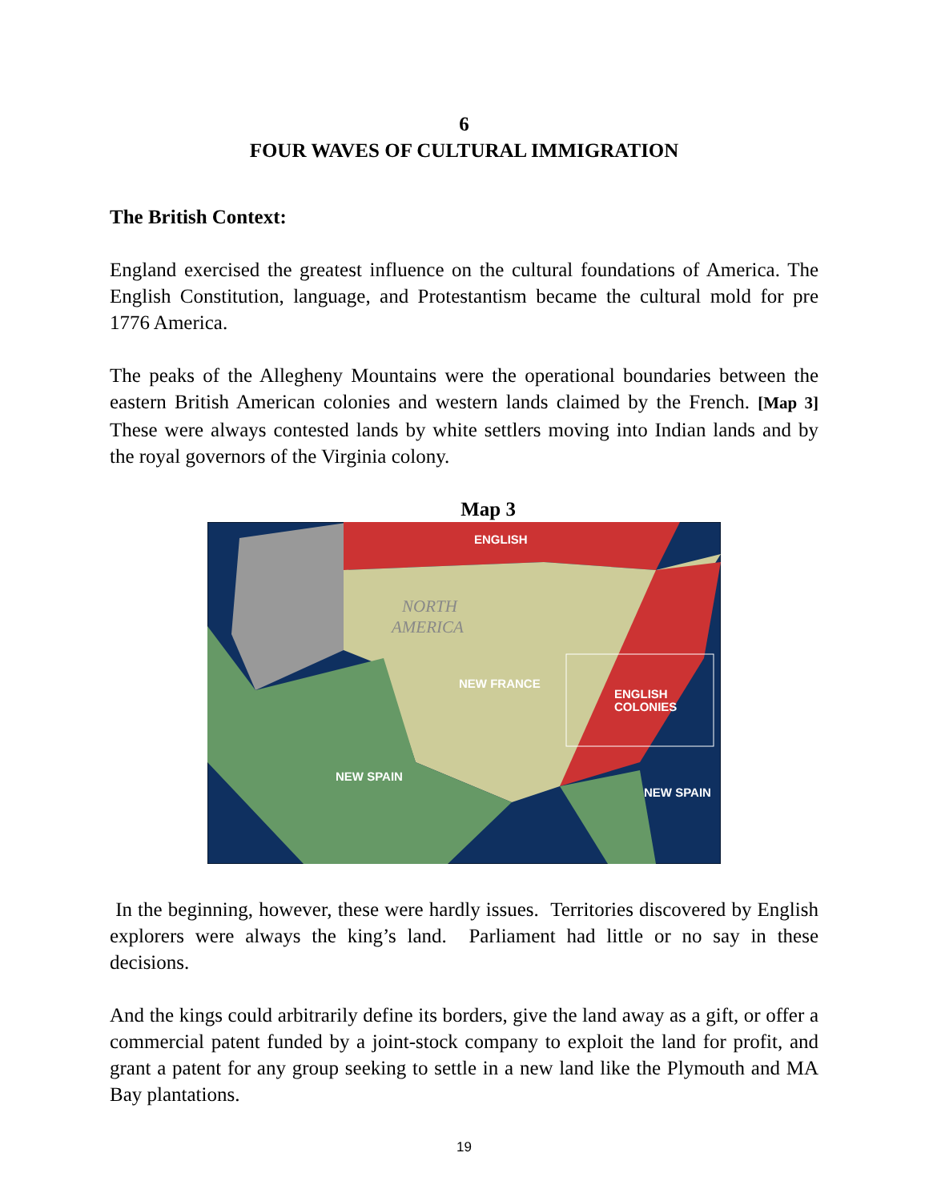6
FOUR WAVES OF CULTURAL IMMIGRATION
The British Context:
England exercised the greatest influence on the cultural foundations of America. The English Constitution, language, and Protestantism became the cultural mold for pre 1776 America.
The peaks of the Allegheny Mountains were the operational boundaries between the eastern British American colonies and western lands claimed by the French. [Map 3] These were always contested lands by white settlers moving into Indian lands and by the royal governors of the Virginia colony.
Map 3
ENGLISH
NEW FRANCE
ENGLISH
COLONIES
NEW SPAIN
NEW SPAIN
NORTH
AMERICA
In the beginning, however, these were hardly issues. Territories discovered by English explorers were always the king’s land. Parliament had little or no say in these decisions.
And the kings could arbitrarily define its borders, give the land away as a gift, or offer a commercial patent funded by a joint-stock company to exploit the land for profit, and grant a patent for any group seeking to settle in a new land like the Plymouth and MA Bay plantations.
19